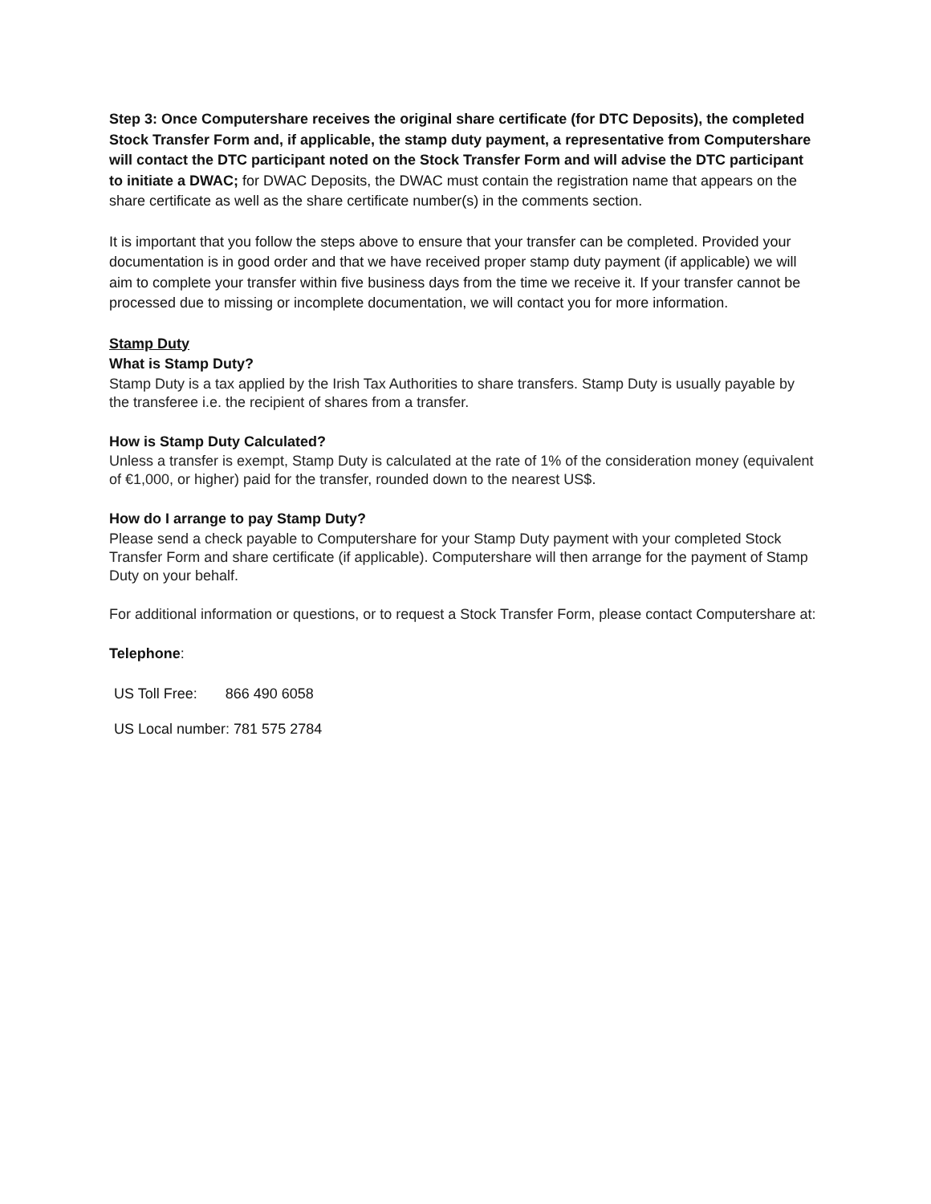Step 3: Once Computershare receives the original share certificate (for DTC Deposits), the completed Stock Transfer Form and, if applicable, the stamp duty payment, a representative from Computershare will contact the DTC participant noted on the Stock Transfer Form and will advise the DTC participant to initiate a DWAC; for DWAC Deposits, the DWAC must contain the registration name that appears on the share certificate as well as the share certificate number(s) in the comments section.
It is important that you follow the steps above to ensure that your transfer can be completed. Provided your documentation is in good order and that we have received proper stamp duty payment (if applicable) we will aim to complete your transfer within five business days from the time we receive it. If your transfer cannot be processed due to missing or incomplete documentation, we will contact you for more information.
Stamp Duty
What is Stamp Duty?
Stamp Duty is a tax applied by the Irish Tax Authorities to share transfers. Stamp Duty is usually payable by the transferee i.e. the recipient of shares from a transfer.
How is Stamp Duty Calculated?
Unless a transfer is exempt, Stamp Duty is calculated at the rate of 1% of the consideration money (equivalent of €1,000, or higher) paid for the transfer, rounded down to the nearest US$.
How do I arrange to pay Stamp Duty?
Please send a check payable to Computershare for your Stamp Duty payment with your completed Stock Transfer Form and share certificate (if applicable). Computershare will then arrange for the payment of Stamp Duty on your behalf.
For additional information or questions, or to request a Stock Transfer Form, please contact Computershare at:
Telephone:
US Toll Free: 866 490 6058
US Local number: 781 575 2784